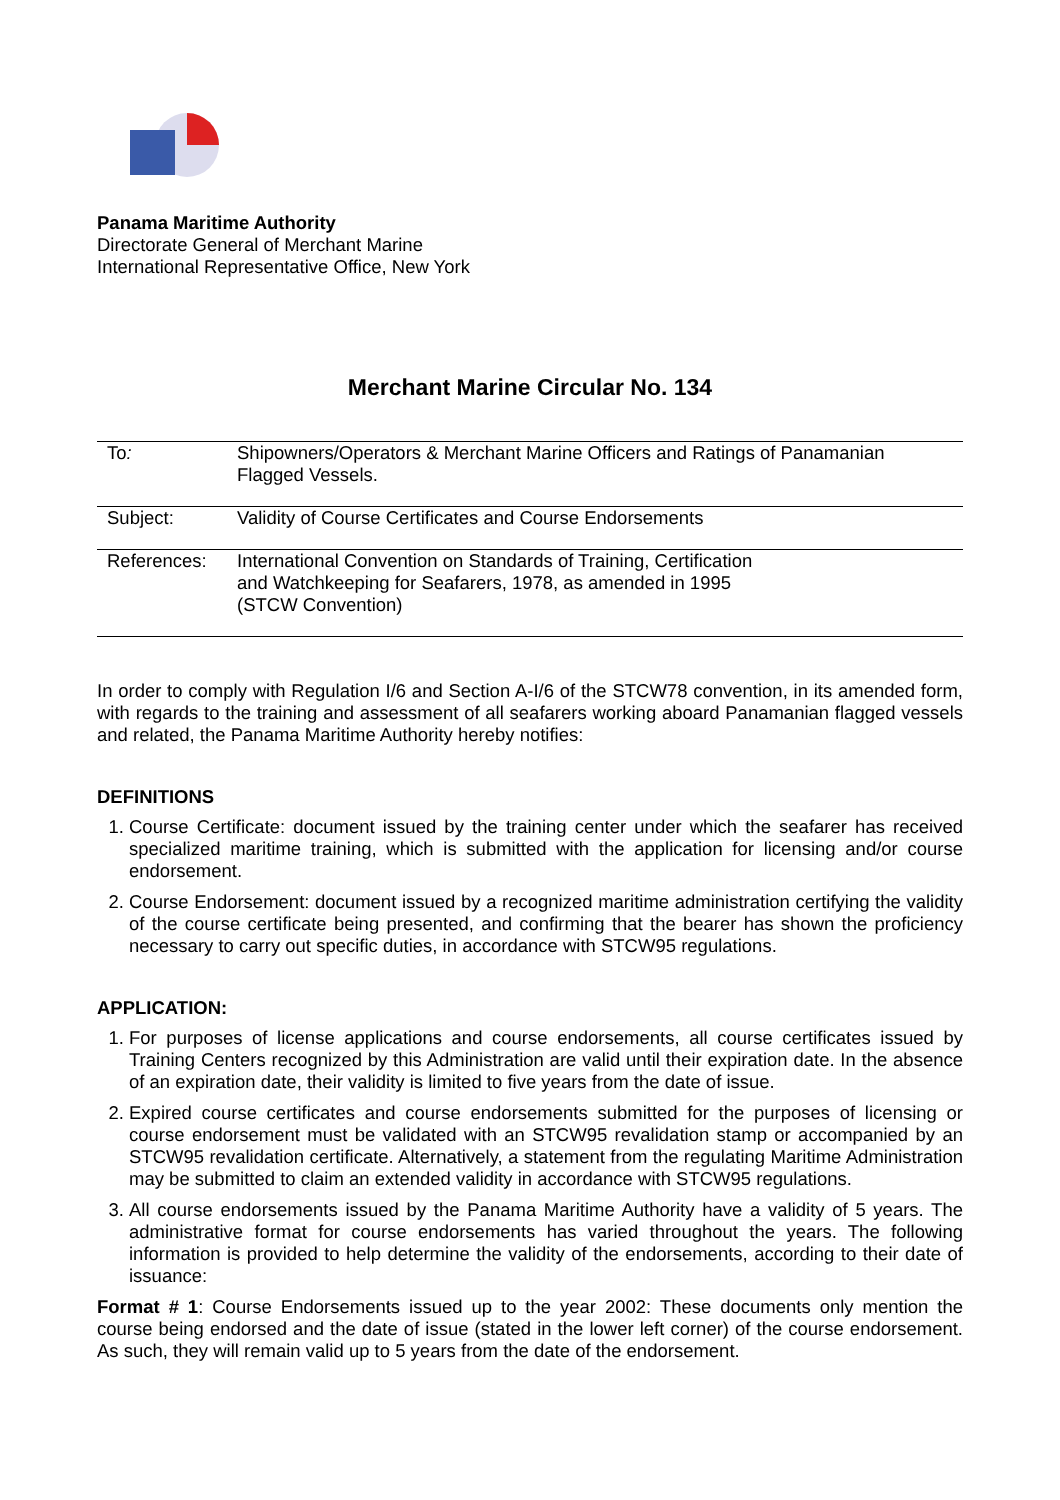Panama Maritime Authority
Directorate General of Merchant Marine
International Representative Office, New York
Merchant Marine Circular No. 134
| To : | Shipowners/Operators & Merchant Marine Officers and Ratings of Panamanian Flagged Vessels. |
| Subject: | Validity of Course Certificates and Course Endorsements |
| References: | International Convention on Standards of Training, Certification and Watchkeeping for Seafarers, 1978, as amended in 1995 (STCW Convention) |
In order to comply with Regulation I/6 and Section A-I/6 of the STCW78 convention, in its amended form, with regards to the training and assessment of all seafarers working aboard Panamanian flagged vessels and related, the Panama Maritime Authority hereby notifies:
DEFINITIONS
1. Course Certificate: document issued by the training center under which the seafarer has received specialized maritime training, which is submitted with the application for licensing and/or course endorsement.
2. Course Endorsement: document issued by a recognized maritime administration certifying the validity of the course certificate being presented, and confirming that the bearer has shown the proficiency necessary to carry out specific duties, in accordance with STCW95 regulations.
APPLICATION:
1. For purposes of license applications and course endorsements, all course certificates issued by Training Centers recognized by this Administration are valid until their expiration date. In the absence of an expiration date, their validity is limited to five years from the date of issue.
2. Expired course certificates and course endorsements submitted for the purposes of licensing or course endorsement must be validated with an STCW95 revalidation stamp or accompanied by an STCW95 revalidation certificate. Alternatively, a statement from the regulating Maritime Administration may be submitted to claim an extended validity in accordance with STCW95 regulations.
3. All course endorsements issued by the Panama Maritime Authority have a validity of 5 years. The administrative format for course endorsements has varied throughout the years. The following information is provided to help determine the validity of the endorsements, according to their date of issuance:
Format # 1: Course Endorsements issued up to the year 2002: These documents only mention the course being endorsed and the date of issue (stated in the lower left corner) of the course endorsement. As such, they will remain valid up to 5 years from the date of the endorsement.